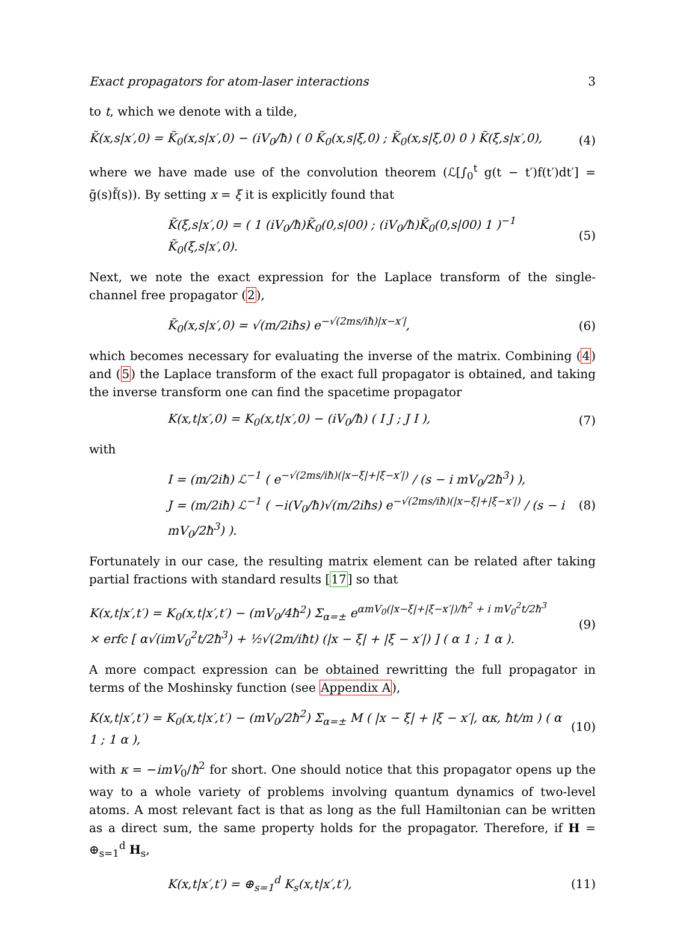Exact propagators for atom-laser interactions 3
to t, which we denote with a tilde,
K̃(x,s|x′,0) = K̃<sub>0</sub>(x,s|x′,0) − (iV<sub>0</sub>/ħ) ( 0 K̃<sub>0</sub>(x,s|ξ,0) ; K̃<sub>0</sub>(x,s|ξ,0) 0 ) K̃(ξ,s|x′,0), (4)
where we have made use of the convolution theorem (ℒ[∫<sub>0</sub><sup>t</sup> g(t − t′)f(t′)dt′] = g̃(s)f̃(s)). By setting x = ξ it is explicitly found that
K̃(ξ,s|x′,0) = ( 1 (iV<sub>0</sub>/ħ)K̃<sub>0</sub>(0,s|00) ; (iV<sub>0</sub>/ħ)K̃<sub>0</sub>(0,s|00) 1 )<sup>−1</sup> K̃<sub>0</sub>(ξ,s|x′,0). (5)
Next, we note the exact expression for the Laplace transform of the single-channel free propagator (2),
K̃<sub>0</sub>(x,s|x′,0) = √(m/2iħs) e<sup>−√(2ms/iħ)|x−x′|</sup>, (6)
which becomes necessary for evaluating the inverse of the matrix. Combining (4) and (5) the Laplace transform of the exact full propagator is obtained, and taking the inverse transform one can find the spacetime propagator
K(x,t|x′,0) = K<sub>0</sub>(x,t|x′,0) − (iV<sub>0</sub>/ħ) ( I J ; J I ), (7)
with
I = (m/2iħ) ℒ<sup>−1</sup> ( e<sup>−√(2ms/iħ)(|x−ξ|+|ξ−x′|)</sup> / (s − i mV<sub>0</sub>/2ħ<sup>3</sup>) ),
J = (m/2iħ) ℒ<sup>−1</sup> ( −i(V<sub>0</sub>/ħ)√(m/2iħs) e<sup>−√(2ms/iħ)(|x−ξ|+|ξ−x′|)</sup> / (s − i mV<sub>0</sub>/2ħ<sup>3</sup>) ). (8)
Fortunately in our case, the resulting matrix element can be related after taking partial fractions with standard results [17] so that
K(x,t|x′,t′) = K<sub>0</sub>(x,t|x′,t′) − (mV<sub>0</sub>/4ħ<sup>2</sup>) Σ<sub>α=±</sub> e<sup>αmV<sub>0</sub>(|x−ξ|+|ξ−x′|)/ħ<sup>2</sup> + i mV<sub>0</sub><sup>2</sup>t/2ħ<sup>3</sup></sup>
× erfc [ α√(imV<sub>0</sub><sup>2</sup>t/2ħ<sup>3</sup>) + ½√(2m/iħt) (|x − ξ| + |ξ − x′|) ] ( α 1 ; 1 α ). (9)
A more compact expression can be obtained rewritting the full propagator in terms of the Moshinsky function (see Appendix A),
K(x,t|x′,t′) = K<sub>0</sub>(x,t|x′,t′) − (mV<sub>0</sub>/2ħ<sup>2</sup>) Σ<sub>α=±</sub> M ( |x − ξ| + |ξ − x′|, ακ, ħt/m ) ( α 1 ; 1 α ), (10)
with κ = −imV<sub>0</sub>/ħ<sup>2</sup> for short. One should notice that this propagator opens up the way to a whole variety of problems involving quantum dynamics of two-level atoms. A most relevant fact is that as long as the full Hamiltonian can be written as a direct sum, the same property holds for the propagator. Therefore, if H = ⊕<sub>s=1</sub><sup>d</sup> H<sub>s</sub>,
K(x,t|x′,t′) = ⊕<sub>s=1</sub><sup>d</sup> K<sub>s</sub>(x,t|x′,t′), (11)